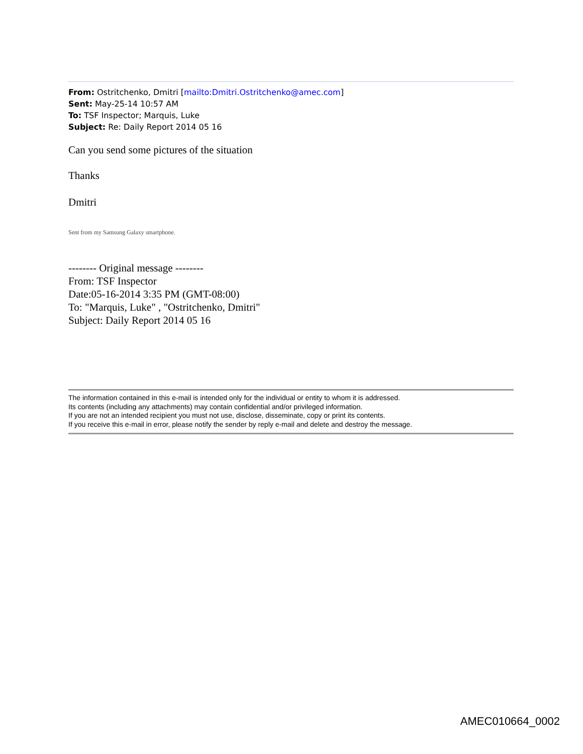From: Ostritchenko, Dmitri [mailto:Dmitri.Ostritchenko@amec.com]
Sent: May-25-14 10:57 AM
To: TSF Inspector; Marquis, Luke
Subject: Re: Daily Report 2014 05 16
Can you send some pictures of the situation
Thanks
Dmitri
Sent from my Samsung Galaxy smartphone.
-------- Original message --------
From: TSF Inspector
Date:05-16-2014 3:35 PM (GMT-08:00)
To: "Marquis, Luke" , "Ostritchenko, Dmitri"
Subject: Daily Report 2014 05 16
The information contained in this e-mail is intended only for the individual or entity to whom it is addressed.
Its contents (including any attachments) may contain confidential and/or privileged information.
If you are not an intended recipient you must not use, disclose, disseminate, copy or print its contents.
If you receive this e-mail in error, please notify the sender by reply e-mail and delete and destroy the message.
AMEC010664_0002